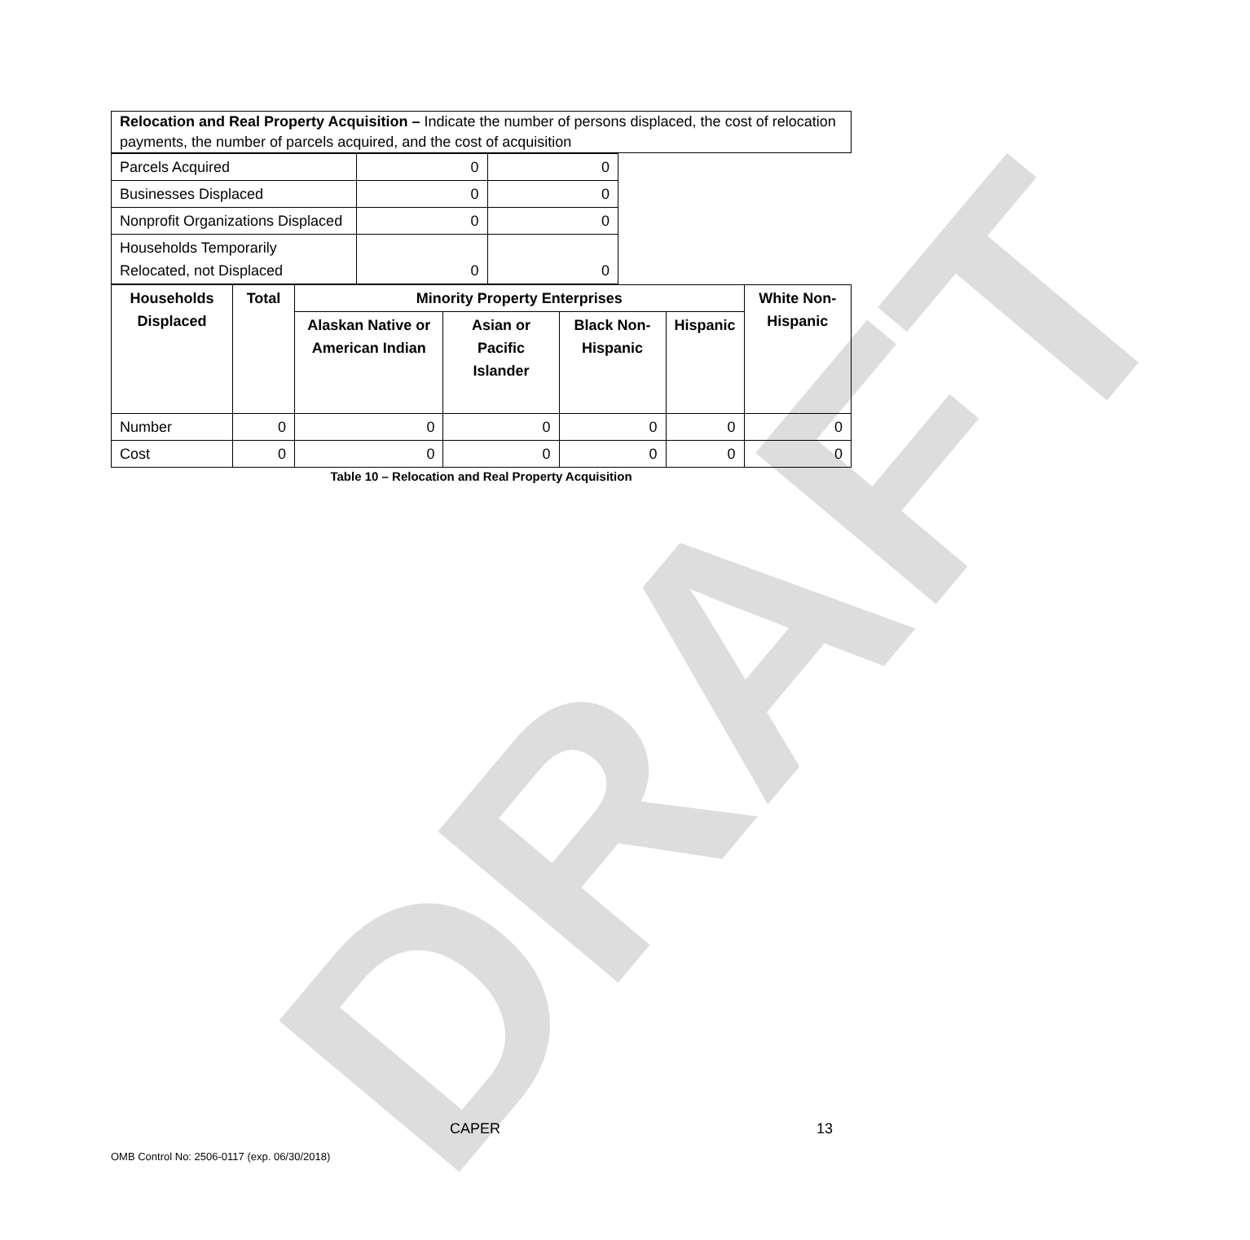DRAFT
Relocation and Real Property Acquisition – Indicate the number of persons displaced, the cost of relocation payments, the number of parcels acquired, and the cost of acquisition
| Parcels Acquired | 0 | 0 |
| Businesses Displaced | 0 | 0 |
| Nonprofit Organizations Displaced | 0 | 0 |
| Households Temporarily Relocated, not Displaced | 0 | 0 |
| Households Displaced | Total | Minority Property Enterprises | | | | White Non-Hispanic |
| --- | --- | --- | --- | --- | --- | --- |
| | | Alaskan Native or American Indian | Asian or Pacific Islander | Black Non-Hispanic | Hispanic | |
| Number | 0 | 0 | 0 | 0 | 0 | 0 |
| Cost | 0 | 0 | 0 | 0 | 0 | 0 |
Table 10 – Relocation and Real Property Acquisition
CAPER 13
OMB Control No: 2506-0117 (exp. 06/30/2018)